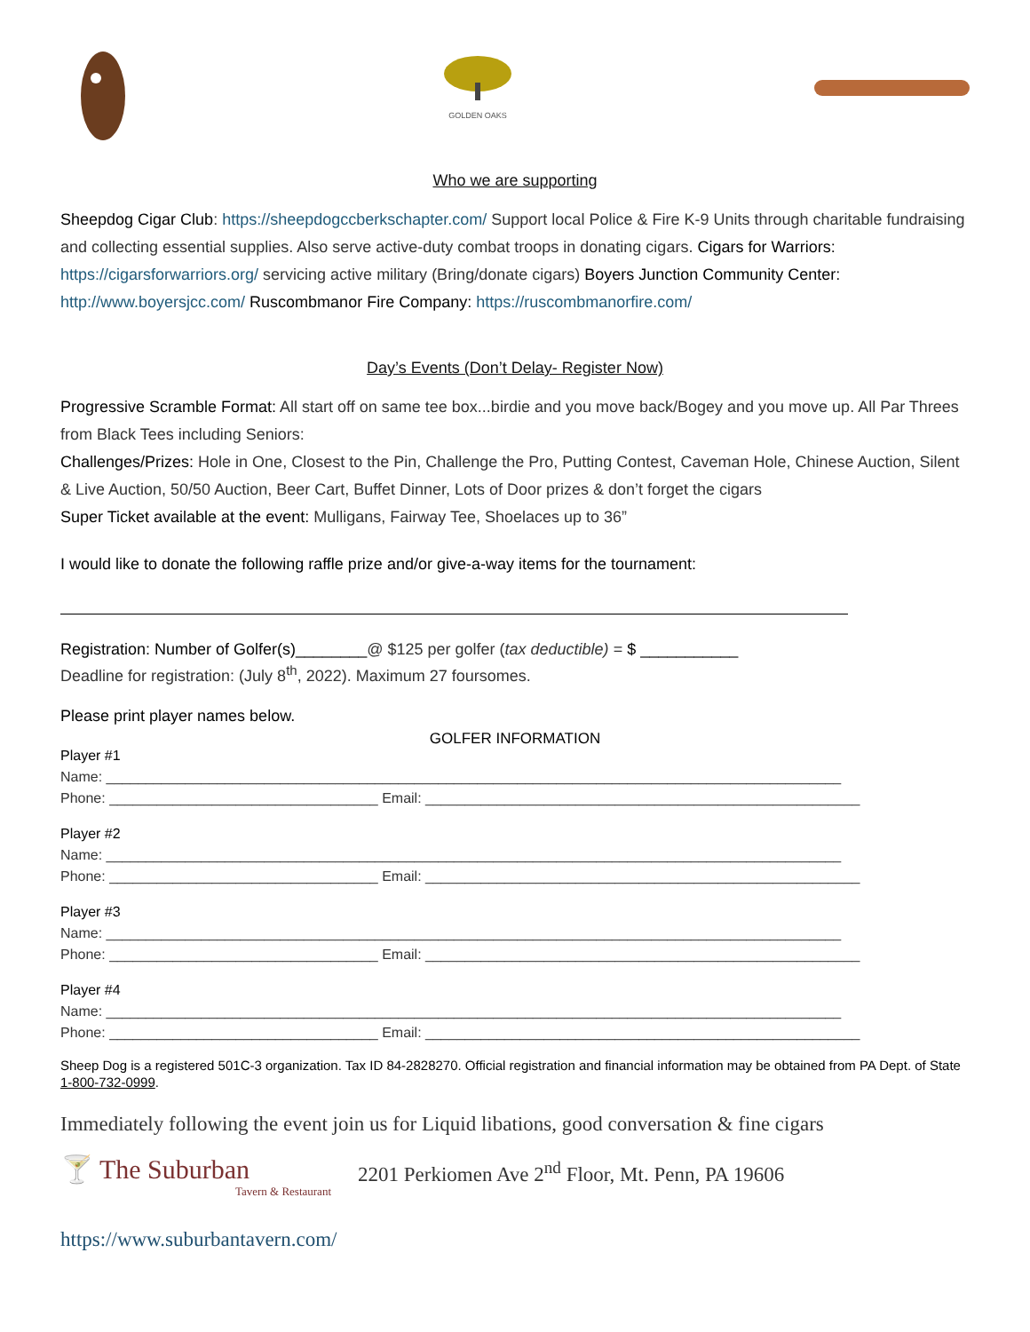GOLDEN OAKS
Who we are supporting
Sheepdog Cigar Club: https://sheepdogccberkschapter.com/ Support local Police & Fire K-9 Units through charitable fundraising and collecting essential supplies. Also serve active-duty combat troops in donating cigars. Cigars for Warriors: https://cigarsforwarriors.org/ servicing active military (Bring/donate cigars) Boyers Junction Community Center: http://www.boyersjcc.com/ Ruscombmanor Fire Company: https://ruscombmanorfire.com/
Day’s Events (Don’t Delay- Register Now)
Progressive Scramble Format: All start off on same tee box...birdie and you move back/Bogey and you move up. All Par Threes from Black Tees including Seniors:
Challenges/Prizes: Hole in One, Closest to the Pin, Challenge the Pro, Putting Contest, Caveman Hole, Chinese Auction, Silent & Live Auction, 50/50 Auction, Beer Cart, Buffet Dinner, Lots of Door prizes & don’t forget the cigars
Super Ticket available at the event: Mulligans, Fairway Tee, Shoelaces up to 36”
I would like to donate the following raffle prize and/or give-a-way items for the tournament:
Registration: Number of Golfer(s)________@ $125 per golfer (tax deductible) = $ ___________
Deadline for registration: (July 8<sup>th</sup>, 2022). Maximum 27 foursomes.
Please print player names below.
GOLFER INFORMATION
Player #1
Name: _____________________________________________________________________________________________
Phone: __________________________________ Email: _______________________________________________________
Player #2
Name: _____________________________________________________________________________________________
Phone: __________________________________ Email: _______________________________________________________
Player #3
Name: _____________________________________________________________________________________________
Phone: __________________________________ Email: _______________________________________________________
Player #4
Name: _____________________________________________________________________________________________
Phone: __________________________________ Email: _______________________________________________________
Sheep Dog is a registered 501C-3 organization. Tax ID 84-2828270. Official registration and financial information may be obtained from PA Dept. of State 1-800-732-0999.
Immediately following the event join us for Liquid libations, good conversation & fine cigars
🍸 The Suburban
Tavern & Restaurant
2201 Perkiomen Ave 2<sup>nd</sup> Floor, Mt. Penn, PA 19606
https://www.suburbantavern.com/